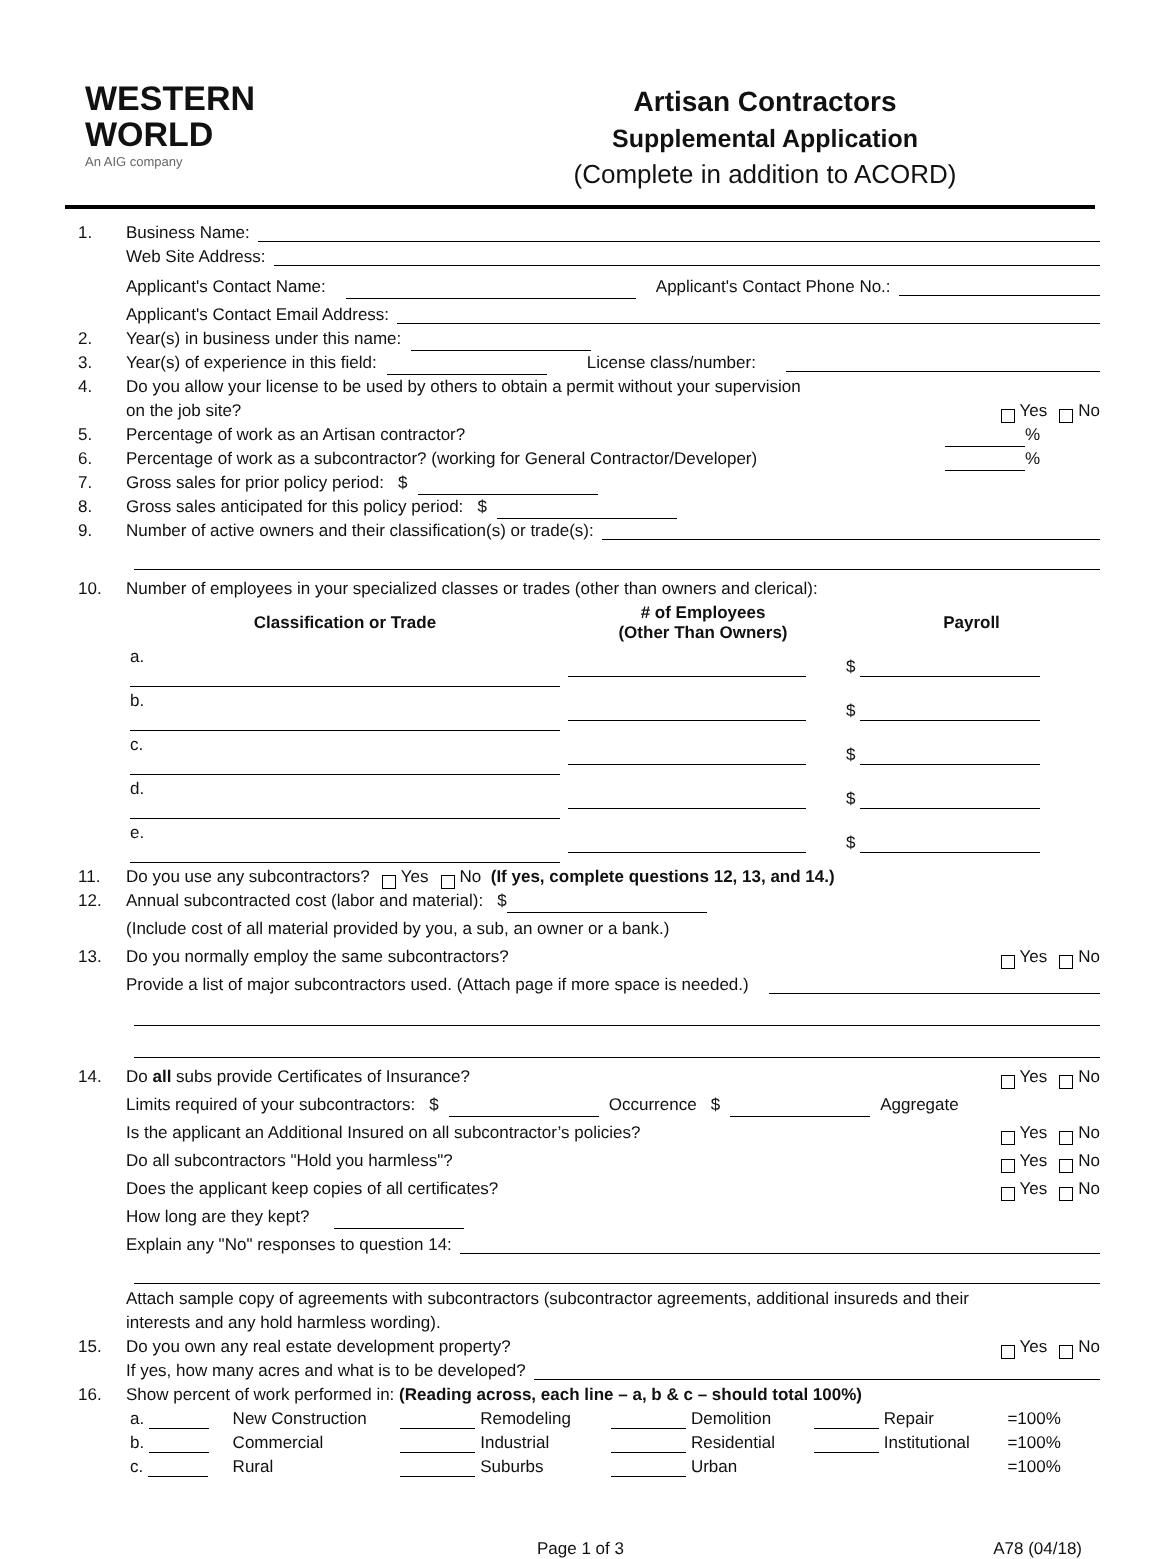WESTERN
WORLD
An AIG company
Artisan Contractors
Supplemental Application
(Complete in addition to ACORD)
1. Business Name:
Web Site Address:
Applicant's Contact Name: Applicant's Contact Phone No.:
Applicant's Contact Email Address:
2. Year(s) in business under this name:
3. Year(s) of experience in this field: License class/number:
4. Do you allow your license to be used by others to obtain a permit without your supervision
on the job site? Yes No
5. Percentage of work as an Artisan contractor? %
6. Percentage of work as a subcontractor? (working for General Contractor/Developer) %
7. Gross sales for prior policy period: $
8. Gross sales anticipated for this policy period: $
9. Number of active owners and their classification(s) or trade(s):
10. Number of employees in your specialized classes or trades (other than owners and clerical):
| Classification or Trade | # of Employees (Other Than Owners) | Payroll |
| --- | --- | --- |
| a. | | $ |
| b. | | $ |
| c. | | $ |
| d. | | $ |
| e. | | $ |
11. Do you use any subcontractors? Yes No (If yes, complete questions 12, 13, and 14.)
12. Annual subcontracted cost (labor and material): $
(Include cost of all material provided by you, a sub, an owner or a bank.)
13. Do you normally employ the same subcontractors? Yes No
Provide a list of major subcontractors used. (Attach page if more space is needed.)
14. Do all subs provide Certificates of Insurance? Yes No
Limits required of your subcontractors: $ Occurrence $ Aggregate
Is the applicant an Additional Insured on all subcontractor’s policies? Yes No
Do all subcontractors "Hold you harmless"? Yes No
Does the applicant keep copies of all certificates? Yes No
How long are they kept?
Explain any "No" responses to question 14:
Attach sample copy of agreements with subcontractors (subcontractor agreements, additional insureds and their
interests and any hold harmless wording).
15. Do you own any real estate development property? Yes No
If yes, how many acres and what is to be developed?
16. Show percent of work performed in: (Reading across, each line – a, b & c – should total 100%)
| a. | New Construction | Remodeling | Demolition | Repair | =100% |
| b. | Commercial | Industrial | Residential | Institutional | =100% |
| c. | Rural | Suburbs | Urban | | =100% |
Page 1 of 3 A78 (04/18)